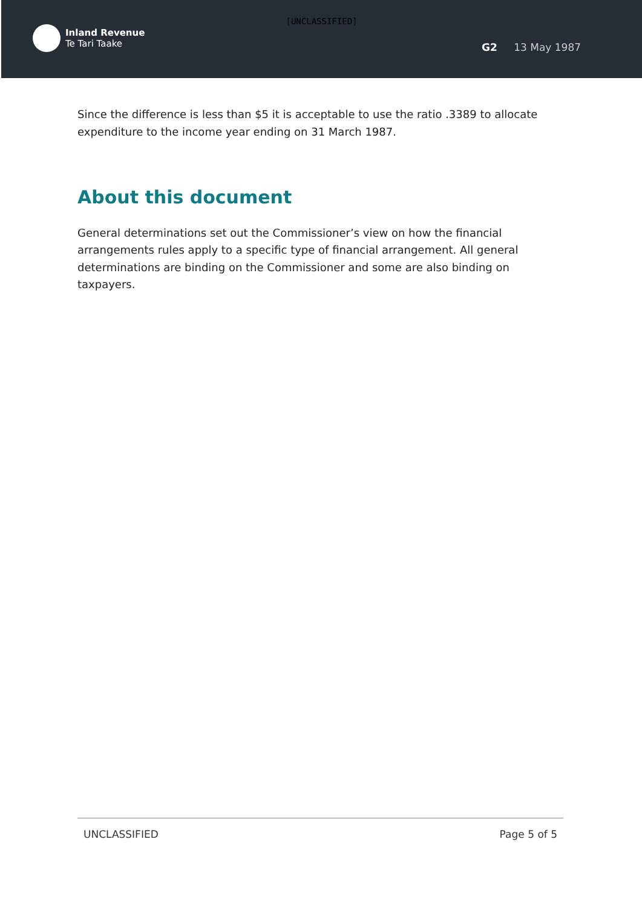[UNCLASSIFIED]
Inland Revenue
Te Tari Taake
G2 13 May 1987
Since the difference is less than $5 it is acceptable to use the ratio .3389 to allocate expenditure to the income year ending on 31 March 1987.
About this document
General determinations set out the Commissioner’s view on how the financial arrangements rules apply to a specific type of financial arrangement. All general determinations are binding on the Commissioner and some are also binding on taxpayers.
UNCLASSIFIED Page 5 of 5